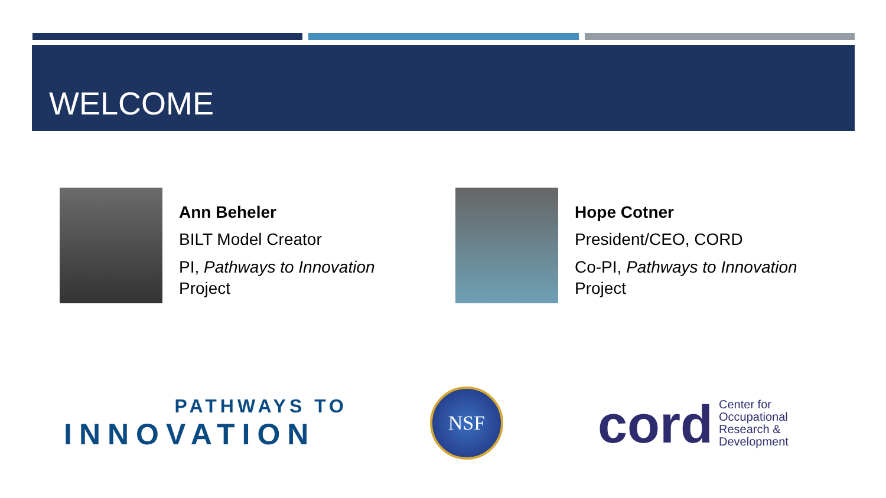WELCOME
Ann Beheler
BILT Model Creator
PI, Pathways to Innovation
Project
Hope Cotner
President/CEO, CORD
Co-PI, Pathways to Innovation
Project
PATHWAYS TO
INNOVATION
NSF
cord Center for
Occupational
Research &
Development